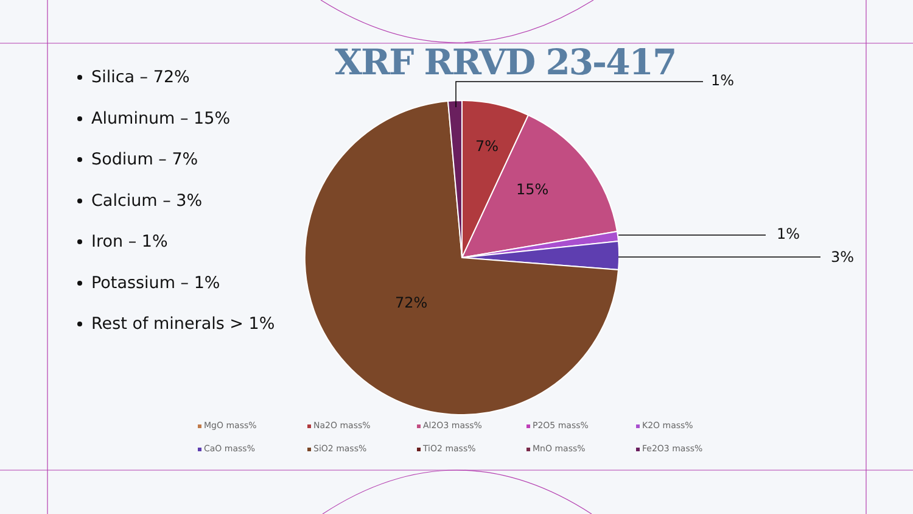XRF RRVD 23-417
Silica – 72%
Aluminum – 15%
Sodium – 7%
Calcium – 3%
Iron – 1%
Potassium – 1%
Rest of minerals > 1%
1%
7%
15%
1%
3%
72%
MgO mass%
Na2O mass%
Al2O3 mass%
P2O5 mass%
K2O mass%
CaO mass%
SiO2 mass%
TiO2 mass%
MnO mass%
Fe2O3 mass%